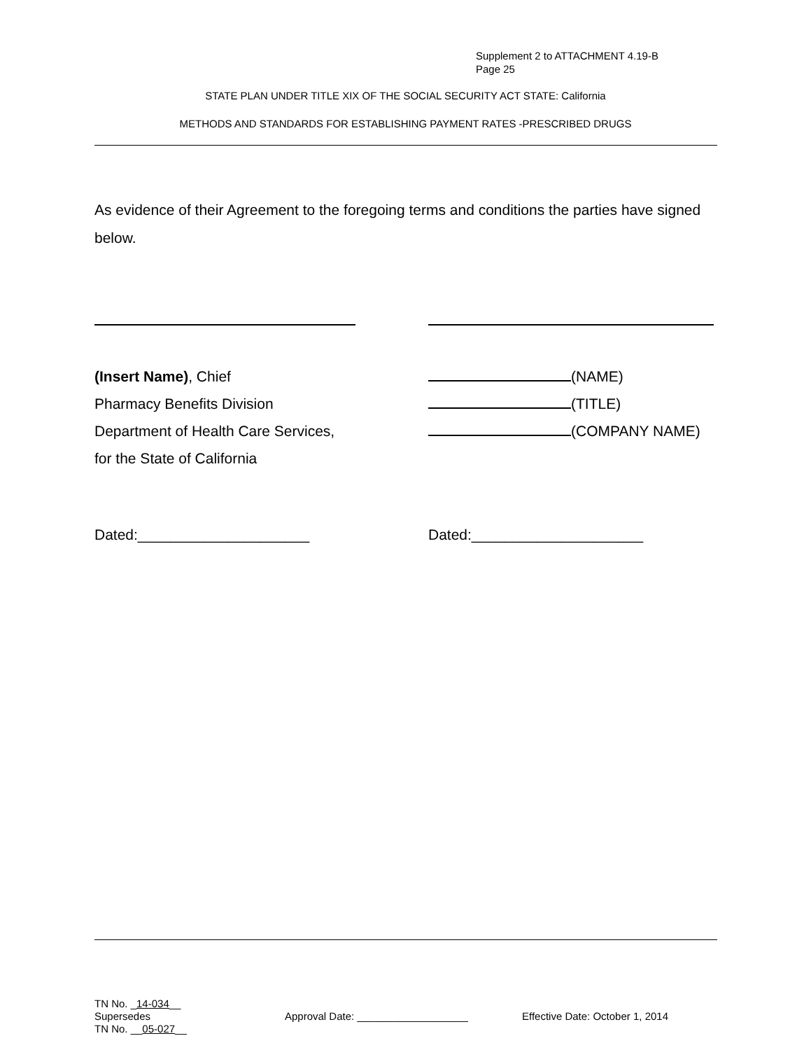Supplement 2 to ATTACHMENT 4.19-B
Page 25
STATE PLAN UNDER TITLE XIX OF THE SOCIAL SECURITY ACT STATE: California
METHODS AND STANDARDS FOR ESTABLISHING PAYMENT RATES -PRESCRIBED DRUGS
As evidence of their Agreement to the foregoing terms and conditions the parties have signed below.
(Insert Name), Chief
Pharmacy Benefits Division
Department of Health Care Services,
for the State of California
(NAME)
(TITLE)
(COMPANY NAME)
Dated:_____________________ Dated:_____________________
TN No. _14-034__
Supersedes
TN No. __05-027__
Approval Date: ___________________
Effective Date: October 1, 2014